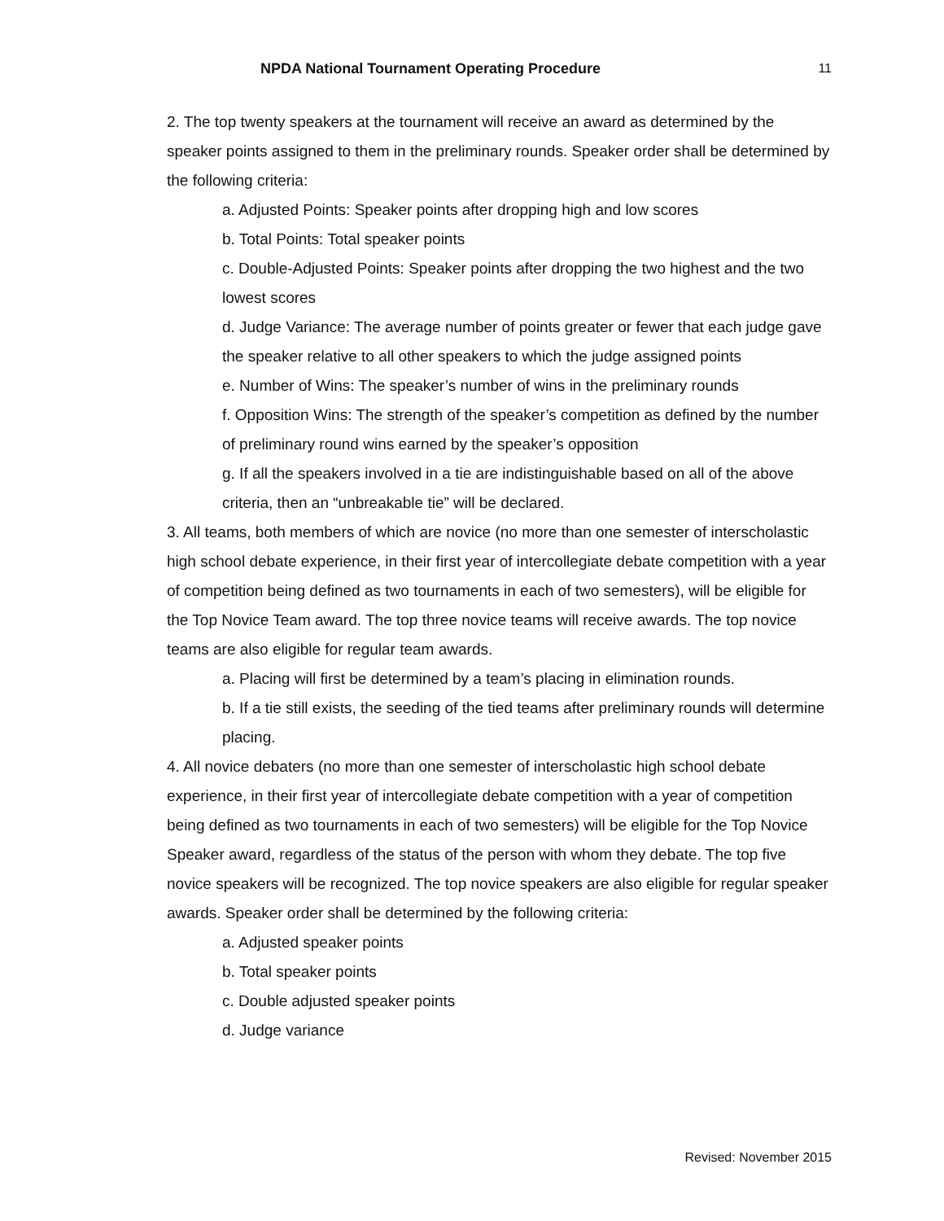NPDA National Tournament Operating Procedure 11
2. The top twenty speakers at the tournament will receive an award as determined by the speaker points assigned to them in the preliminary rounds. Speaker order shall be determined by the following criteria:
a. Adjusted Points: Speaker points after dropping high and low scores
b. Total Points: Total speaker points
c. Double-Adjusted Points: Speaker points after dropping the two highest and the two lowest scores
d. Judge Variance: The average number of points greater or fewer that each judge gave the speaker relative to all other speakers to which the judge assigned points
e. Number of Wins: The speaker’s number of wins in the preliminary rounds
f. Opposition Wins: The strength of the speaker’s competition as defined by the number of preliminary round wins earned by the speaker’s opposition
g. If all the speakers involved in a tie are indistinguishable based on all of the above criteria, then an “unbreakable tie” will be declared.
3. All teams, both members of which are novice (no more than one semester of interscholastic high school debate experience, in their first year of intercollegiate debate competition with a year of competition being defined as two tournaments in each of two semesters), will be eligible for the Top Novice Team award. The top three novice teams will receive awards. The top novice teams are also eligible for regular team awards.
a. Placing will first be determined by a team’s placing in elimination rounds.
b. If a tie still exists, the seeding of the tied teams after preliminary rounds will determine placing.
4. All novice debaters (no more than one semester of interscholastic high school debate experience, in their first year of intercollegiate debate competition with a year of competition being defined as two tournaments in each of two semesters) will be eligible for the Top Novice Speaker award, regardless of the status of the person with whom they debate. The top five novice speakers will be recognized. The top novice speakers are also eligible for regular speaker awards. Speaker order shall be determined by the following criteria:
a. Adjusted speaker points
b. Total speaker points
c. Double adjusted speaker points
d. Judge variance
Revised: November 2015